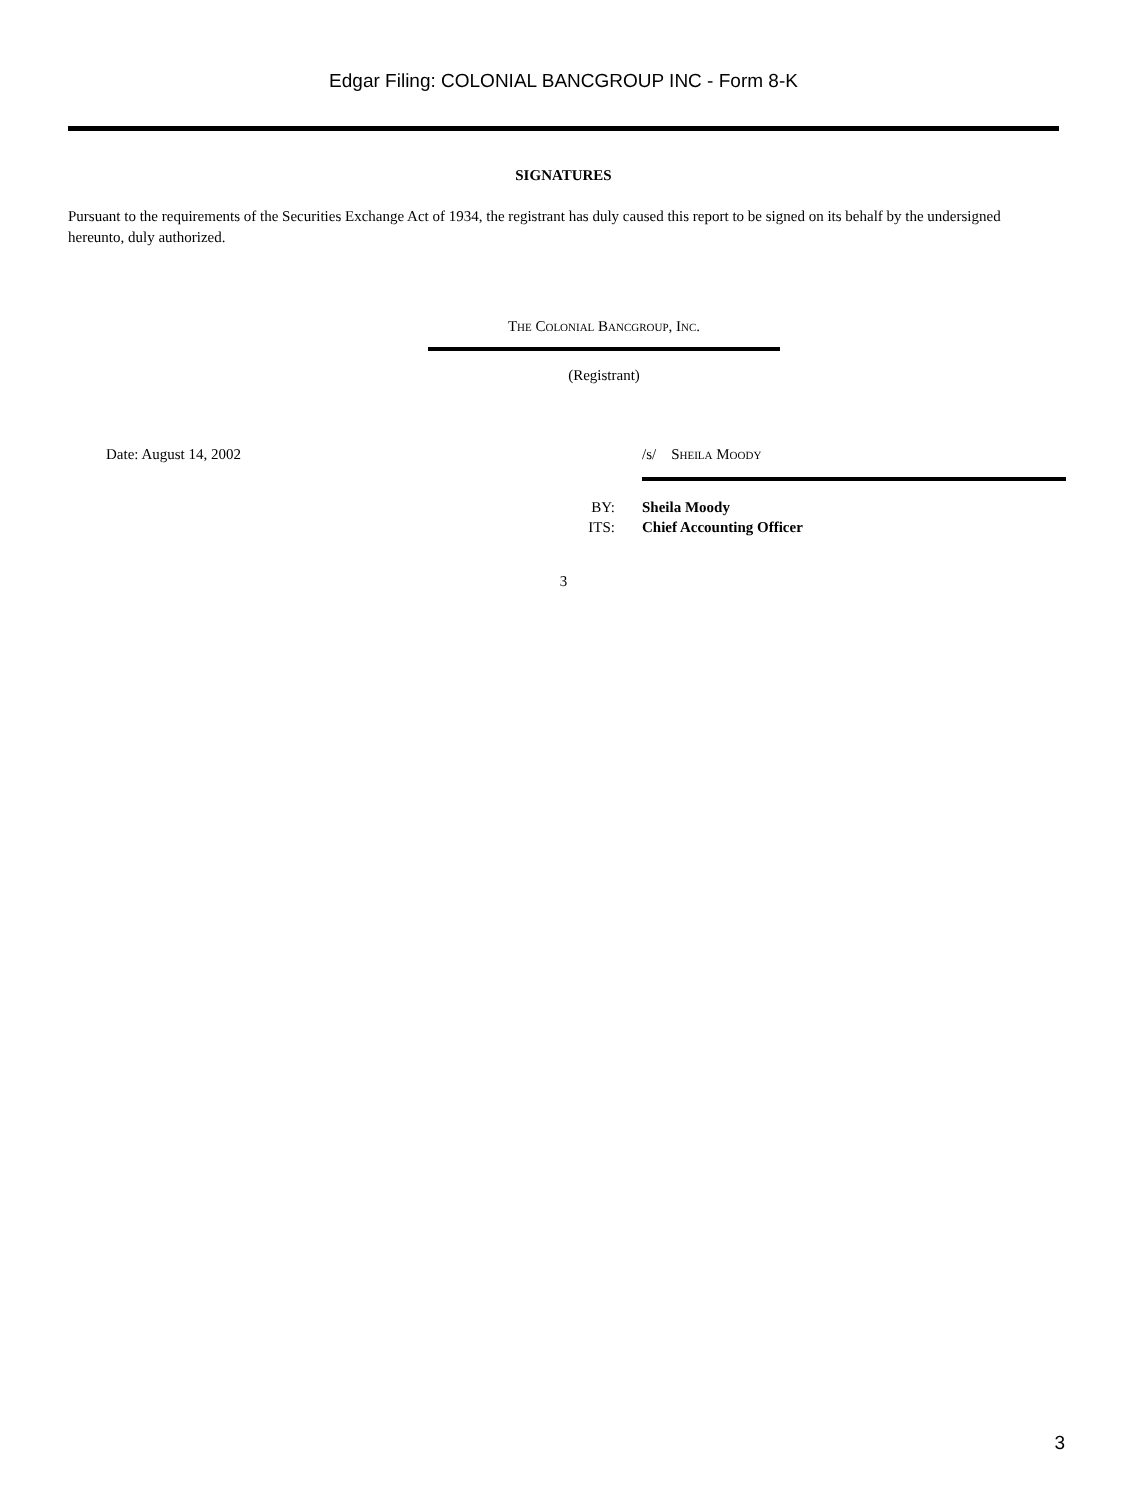Edgar Filing: COLONIAL BANCGROUP INC - Form 8-K
SIGNATURES
Pursuant to the requirements of the Securities Exchange Act of 1934, the registrant has duly caused this report to be signed on its behalf by the undersigned hereunto, duly authorized.
The Colonial Bancgroup, Inc.
(Registrant)
Date: August 14, 2002 /s/ Sheila Moody
BY: Sheila Moody
ITS: Chief Accounting Officer
3
3